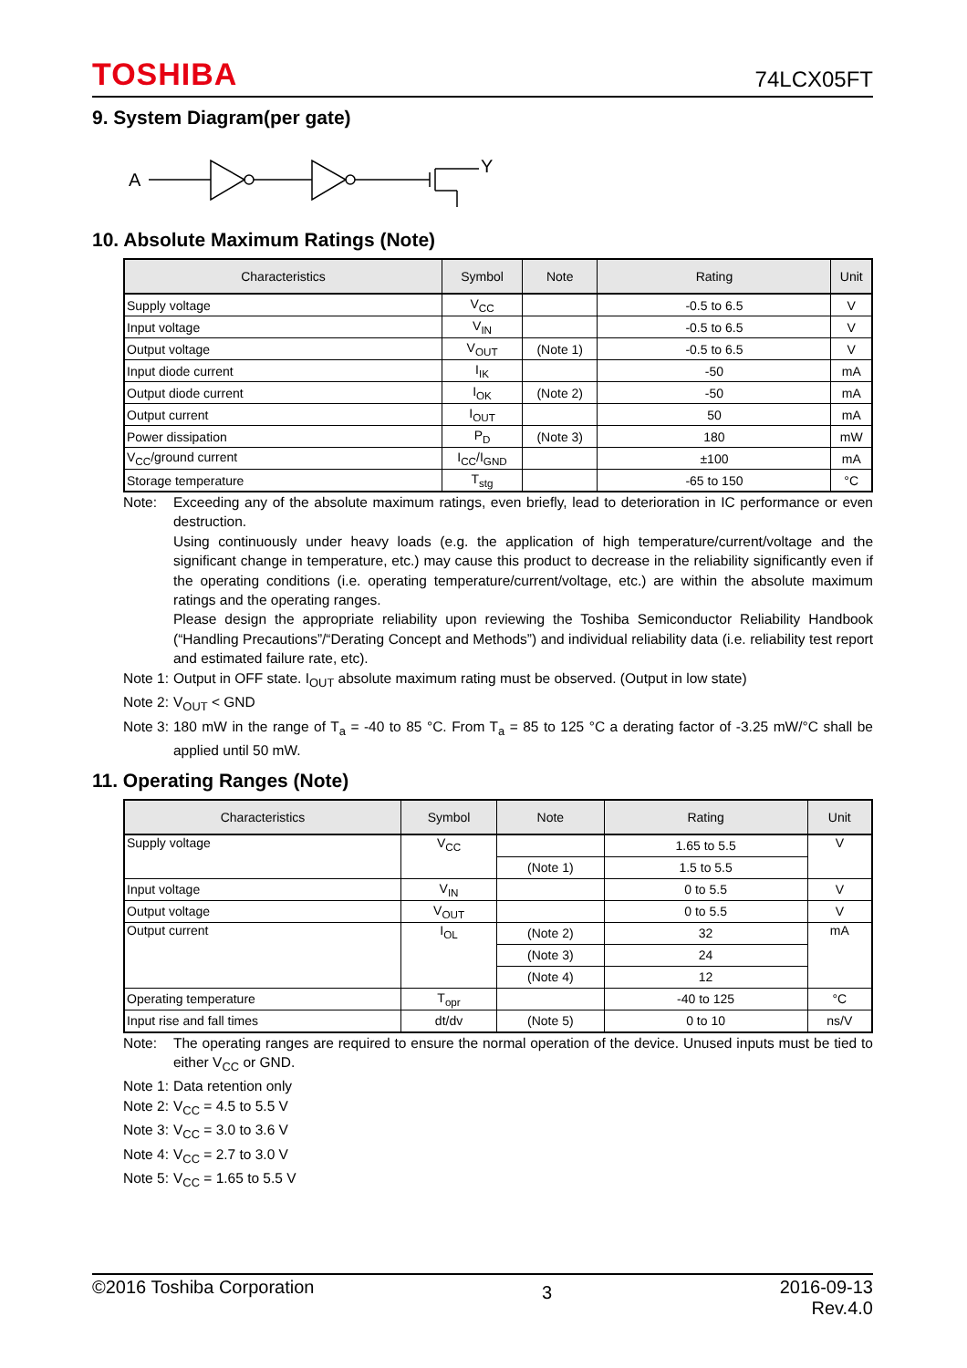TOSHIBA 74LCX05FT
9. System Diagram(per gate)
A
Y
10. Absolute Maximum Ratings (Note)
| Characteristics | Symbol | Note | Rating | Unit |
| --- | --- | --- | --- | --- |
| Supply voltage | V<sub>CC</sub> | | -0.5 to 6.5 | V |
| Input voltage | V<sub>IN</sub> | | -0.5 to 6.5 | V |
| Output voltage | V<sub>OUT</sub> | (Note 1) | -0.5 to 6.5 | V |
| Input diode current | I<sub>IK</sub> | | -50 | mA |
| Output diode current | I<sub>OK</sub> | (Note 2) | -50 | mA |
| Output current | I<sub>OUT</sub> | | 50 | mA |
| Power dissipation | P<sub>D</sub> | (Note 3) | 180 | mW |
| V<sub>CC</sub>/ground current | I<sub>CC</sub>/I<sub>GND</sub> | | ±100 | mA |
| Storage temperature | T<sub>stg</sub> | | -65 to 150 | °C |
Note: Exceeding any of the absolute maximum ratings, even briefly, lead to deterioration in IC performance or even destruction.
Using continuously under heavy loads (e.g. the application of high temperature/current/voltage and the significant change in temperature, etc.) may cause this product to decrease in the reliability significantly even if the operating conditions (i.e. operating temperature/current/voltage, etc.) are within the absolute maximum ratings and the operating ranges.
Please design the appropriate reliability upon reviewing the Toshiba Semiconductor Reliability Handbook (“Handling Precautions”/“Derating Concept and Methods”) and individual reliability data (i.e. reliability test report and estimated failure rate, etc).
Note 1: Output in OFF state. I<sub>OUT</sub> absolute maximum rating must be observed. (Output in low state)
Note 2: V<sub>OUT</sub> < GND
Note 3: 180 mW in the range of T<sub>a</sub> = -40 to 85 °C. From T<sub>a</sub> = 85 to 125 °C a derating factor of -3.25 mW/°C shall be applied until 50 mW.
11. Operating Ranges (Note)
| Characteristics | Symbol | Note | Rating | Unit |
| --- | --- | --- | --- | --- |
| Supply voltage | V<sub>CC</sub> | | 1.65 to 5.5 | V |
| | | (Note 1) | 1.5 to 5.5 | |
| Input voltage | V<sub>IN</sub> | | 0 to 5.5 | V |
| Output voltage | V<sub>OUT</sub> | | 0 to 5.5 | V |
| Output current | I<sub>OL</sub> | (Note 2) | 32 | mA |
| | | (Note 3) | 24 | |
| | | (Note 4) | 12 | |
| Operating temperature | T<sub>opr</sub> | | -40 to 125 | °C |
| Input rise and fall times | dt/dv | (Note 5) | 0 to 10 | ns/V |
Note: The operating ranges are required to ensure the normal operation of the device. Unused inputs must be tied to either V<sub>CC</sub> or GND.
Note 1: Data retention only
Note 2: V<sub>CC</sub> = 4.5 to 5.5 V
Note 3: V<sub>CC</sub> = 3.0 to 3.6 V
Note 4: V<sub>CC</sub> = 2.7 to 3.0 V
Note 5: V<sub>CC</sub> = 1.65 to 5.5 V
©2016 Toshiba Corporation 3 2016-09-13
Rev.4.0